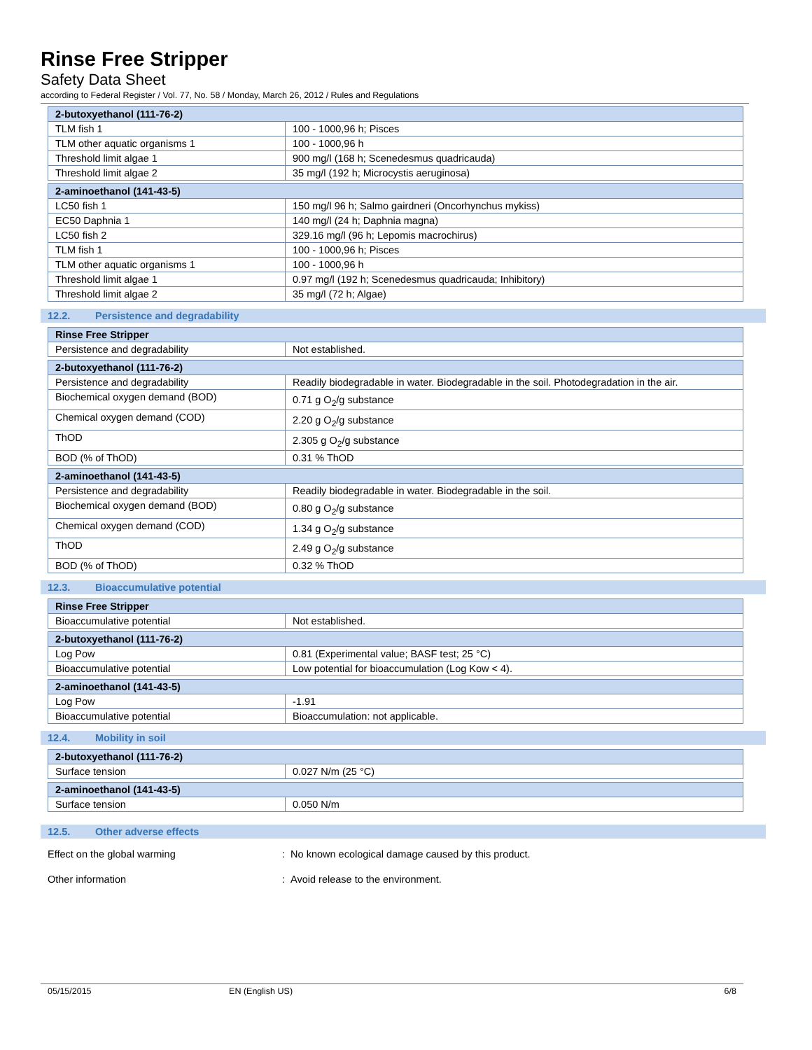Rinse Free Stripper
Safety Data Sheet
according to Federal Register / Vol. 77, No. 58 / Monday, March 26, 2012 / Rules and Regulations
| 2-butoxyethanol (111-76-2) | |
| --- | --- |
| TLM fish 1 | 100 - 1000,96 h; Pisces |
| TLM other aquatic organisms 1 | 100 - 1000,96 h |
| Threshold limit algae 1 | 900 mg/l (168 h; Scenedesmus quadricauda) |
| Threshold limit algae 2 | 35 mg/l (192 h; Microcystis aeruginosa) |
| 2-aminoethanol (141-43-5) | |
| --- | --- |
| LC50 fish 1 | 150 mg/l 96 h; Salmo gairdneri (Oncorhynchus mykiss) |
| EC50 Daphnia 1 | 140 mg/l (24 h; Daphnia magna) |
| LC50 fish 2 | 329.16 mg/l (96 h; Lepomis macrochirus) |
| TLM fish 1 | 100 - 1000,96 h; Pisces |
| TLM other aquatic organisms 1 | 100 - 1000,96 h |
| Threshold limit algae 1 | 0.97 mg/l (192 h; Scenedesmus quadricauda; Inhibitory) |
| Threshold limit algae 2 | 35 mg/l (72 h; Algae) |
12.2. Persistence and degradability
| Rinse Free Stripper | |
| --- | --- |
| Persistence and degradability | Not established. |
| 2-butoxyethanol (111-76-2) | |
| --- | --- |
| Persistence and degradability | Readily biodegradable in water. Biodegradable in the soil. Photodegradation in the air. |
| Biochemical oxygen demand (BOD) | 0.71 g O<sub>2</sub>/g substance |
| Chemical oxygen demand (COD) | 2.20 g O<sub>2</sub>/g substance |
| ThOD | 2.305 g O<sub>2</sub>/g substance |
| BOD (% of ThOD) | 0.31 % ThOD |
| 2-aminoethanol (141-43-5) | |
| --- | --- |
| Persistence and degradability | Readily biodegradable in water. Biodegradable in the soil. |
| Biochemical oxygen demand (BOD) | 0.80 g O<sub>2</sub>/g substance |
| Chemical oxygen demand (COD) | 1.34 g O<sub>2</sub>/g substance |
| ThOD | 2.49 g O<sub>2</sub>/g substance |
| BOD (% of ThOD) | 0.32 % ThOD |
12.3. Bioaccumulative potential
| Rinse Free Stripper | |
| --- | --- |
| Bioaccumulative potential | Not established. |
| 2-butoxyethanol (111-76-2) | |
| --- | --- |
| Log Pow | 0.81 (Experimental value; BASF test; 25 °C) |
| Bioaccumulative potential | Low potential for bioaccumulation (Log Kow < 4). |
| 2-aminoethanol (141-43-5) | |
| --- | --- |
| Log Pow | -1.91 |
| Bioaccumulative potential | Bioaccumulation: not applicable. |
12.4. Mobility in soil
| 2-butoxyethanol (111-76-2) | |
| --- | --- |
| Surface tension | 0.027 N/m (25 °C) |
| 2-aminoethanol (141-43-5) | |
| --- | --- |
| Surface tension | 0.050 N/m |
12.5. Other adverse effects
Effect on the global warming : No known ecological damage caused by this product.
Other information : Avoid release to the environment.
05/15/2015 EN (English US) 6/8